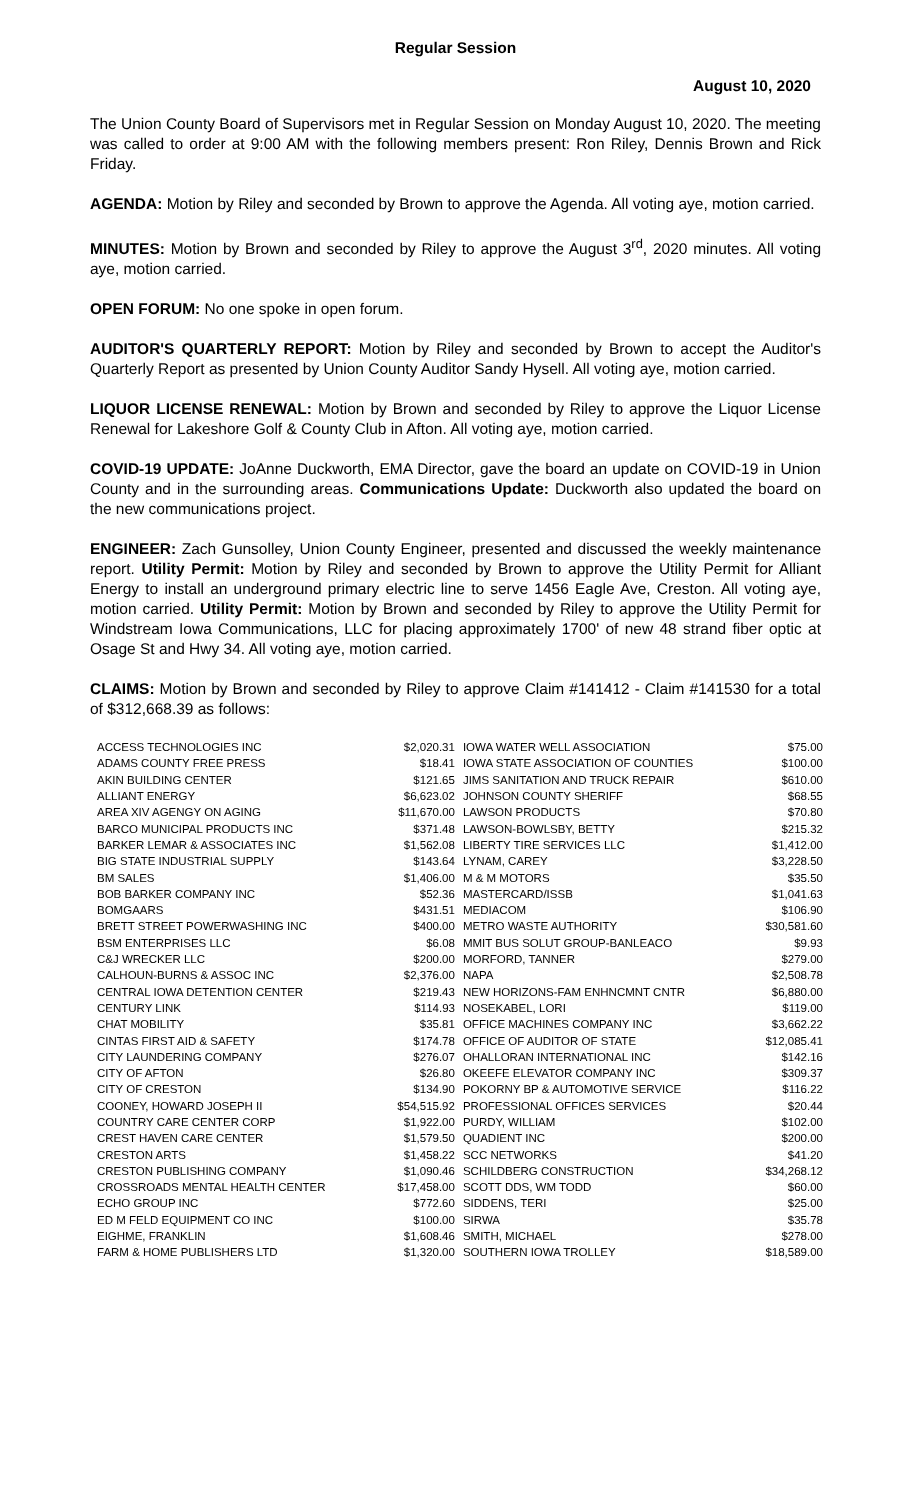Regular Session
August 10, 2020
The Union County Board of Supervisors met in Regular Session on Monday August 10, 2020. The meeting was called to order at 9:00 AM with the following members present: Ron Riley, Dennis Brown and Rick Friday.
AGENDA: Motion by Riley and seconded by Brown to approve the Agenda. All voting aye, motion carried.
MINUTES: Motion by Brown and seconded by Riley to approve the August 3<sup>rd</sup>, 2020 minutes. All voting aye, motion carried.
OPEN FORUM: No one spoke in open forum.
AUDITOR'S QUARTERLY REPORT: Motion by Riley and seconded by Brown to accept the Auditor's Quarterly Report as presented by Union County Auditor Sandy Hysell. All voting aye, motion carried.
LIQUOR LICENSE RENEWAL: Motion by Brown and seconded by Riley to approve the Liquor License Renewal for Lakeshore Golf & County Club in Afton. All voting aye, motion carried.
COVID-19 UPDATE: JoAnne Duckworth, EMA Director, gave the board an update on COVID-19 in Union County and in the surrounding areas. Communications Update: Duckworth also updated the board on the new communications project.
ENGINEER: Zach Gunsolley, Union County Engineer, presented and discussed the weekly maintenance report. Utility Permit: Motion by Riley and seconded by Brown to approve the Utility Permit for Alliant Energy to install an underground primary electric line to serve 1456 Eagle Ave, Creston. All voting aye, motion carried. Utility Permit: Motion by Brown and seconded by Riley to approve the Utility Permit for Windstream Iowa Communications, LLC for placing approximately 1700' of new 48 strand fiber optic at Osage St and Hwy 34. All voting aye, motion carried.
CLAIMS: Motion by Brown and seconded by Riley to approve Claim #141412 - Claim #141530 for a total of $312,668.39 as follows:
| ACCESS TECHNOLOGIES INC | $2,020.31 | IOWA WATER WELL ASSOCIATION | $75.00 |
| ADAMS COUNTY FREE PRESS | $18.41 | IOWA STATE ASSOCIATION OF COUNTIES | $100.00 |
| AKIN BUILDING CENTER | $121.65 | JIMS SANITATION AND TRUCK REPAIR | $610.00 |
| ALLIANT ENERGY | $6,623.02 | JOHNSON COUNTY SHERIFF | $68.55 |
| AREA XIV AGENGY ON AGING | $11,670.00 | LAWSON PRODUCTS | $70.80 |
| BARCO MUNICIPAL PRODUCTS INC | $371.48 | LAWSON-BOWLSBY, BETTY | $215.32 |
| BARKER LEMAR & ASSOCIATES INC | $1,562.08 | LIBERTY TIRE SERVICES LLC | $1,412.00 |
| BIG STATE INDUSTRIAL SUPPLY | $143.64 | LYNAM, CAREY | $3,228.50 |
| BM SALES | $1,406.00 | M & M MOTORS | $35.50 |
| BOB BARKER COMPANY INC | $52.36 | MASTERCARD/ISSB | $1,041.63 |
| BOMGAARS | $431.51 | MEDIACOM | $106.90 |
| BRETT STREET POWERWASHING INC | $400.00 | METRO WASTE AUTHORITY | $30,581.60 |
| BSM ENTERPRISES LLC | $6.08 | MMIT BUS SOLUT GROUP-BANLEACO | $9.93 |
| C&J WRECKER LLC | $200.00 | MORFORD, TANNER | $279.00 |
| CALHOUN-BURNS & ASSOC INC | $2,376.00 | NAPA | $2,508.78 |
| CENTRAL IOWA DETENTION CENTER | $219.43 | NEW HORIZONS-FAM ENHNCMNT CNTR | $6,880.00 |
| CENTURY LINK | $114.93 | NOSEKABEL, LORI | $119.00 |
| CHAT MOBILITY | $35.81 | OFFICE MACHINES COMPANY INC | $3,662.22 |
| CINTAS FIRST AID & SAFETY | $174.78 | OFFICE OF AUDITOR OF STATE | $12,085.41 |
| CITY LAUNDERING COMPANY | $276.07 | OHALLORAN INTERNATIONAL INC | $142.16 |
| CITY OF AFTON | $26.80 | OKEEFE ELEVATOR COMPANY INC | $309.37 |
| CITY OF CRESTON | $134.90 | POKORNY BP & AUTOMOTIVE SERVICE | $116.22 |
| COONEY, HOWARD JOSEPH II | $54,515.92 | PROFESSIONAL OFFICES SERVICES | $20.44 |
| COUNTRY CARE CENTER CORP | $1,922.00 | PURDY, WILLIAM | $102.00 |
| CREST HAVEN CARE CENTER | $1,579.50 | QUADIENT INC | $200.00 |
| CRESTON ARTS | $1,458.22 | SCC NETWORKS | $41.20 |
| CRESTON PUBLISHING COMPANY | $1,090.46 | SCHILDBERG CONSTRUCTION | $34,268.12 |
| CROSSROADS MENTAL HEALTH CENTER | $17,458.00 | SCOTT DDS, WM TODD | $60.00 |
| ECHO GROUP INC | $772.60 | SIDDENS, TERI | $25.00 |
| ED M FELD EQUIPMENT CO INC | $100.00 | SIRWA | $35.78 |
| EIGHME, FRANKLIN | $1,608.46 | SMITH, MICHAEL | $278.00 |
| FARM & HOME PUBLISHERS LTD | $1,320.00 | SOUTHERN IOWA TROLLEY | $18,589.00 |